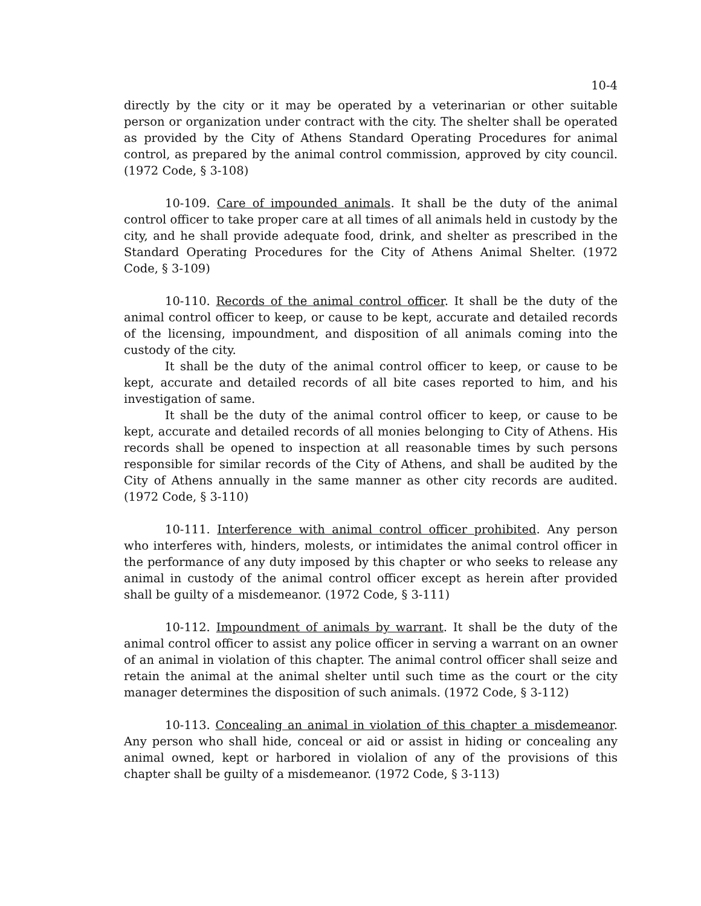10-4
directly by the city or it may be operated by a veterinarian or other suitable person or organization under contract with the city. The shelter shall be operated as provided by the City of Athens Standard Operating Procedures for animal control, as prepared by the animal control commission, approved by city council. (1972 Code, § 3-108)
10-109. Care of impounded animals. It shall be the duty of the animal control officer to take proper care at all times of all animals held in custody by the city, and he shall provide adequate food, drink, and shelter as prescribed in the Standard Operating Procedures for the City of Athens Animal Shelter. (1972 Code, § 3-109)
10-110. Records of the animal control officer. It shall be the duty of the animal control officer to keep, or cause to be kept, accurate and detailed records of the licensing, impoundment, and disposition of all animals coming into the custody of the city.
It shall be the duty of the animal control officer to keep, or cause to be kept, accurate and detailed records of all bite cases reported to him, and his investigation of same.
It shall be the duty of the animal control officer to keep, or cause to be kept, accurate and detailed records of all monies belonging to City of Athens. His records shall be opened to inspection at all reasonable times by such persons responsible for similar records of the City of Athens, and shall be audited by the City of Athens annually in the same manner as other city records are audited. (1972 Code, § 3-110)
10-111. Interference with animal control officer prohibited. Any person who interferes with, hinders, molests, or intimidates the animal control officer in the performance of any duty imposed by this chapter or who seeks to release any animal in custody of the animal control officer except as herein after provided shall be guilty of a misdemeanor. (1972 Code, § 3-111)
10-112. Impoundment of animals by warrant. It shall be the duty of the animal control officer to assist any police officer in serving a warrant on an owner of an animal in violation of this chapter. The animal control officer shall seize and retain the animal at the animal shelter until such time as the court or the city manager determines the disposition of such animals. (1972 Code, § 3-112)
10-113. Concealing an animal in violation of this chapter a misdemeanor. Any person who shall hide, conceal or aid or assist in hiding or concealing any animal owned, kept or harbored in violalion of any of the provisions of this chapter shall be guilty of a misdemeanor. (1972 Code, § 3-113)